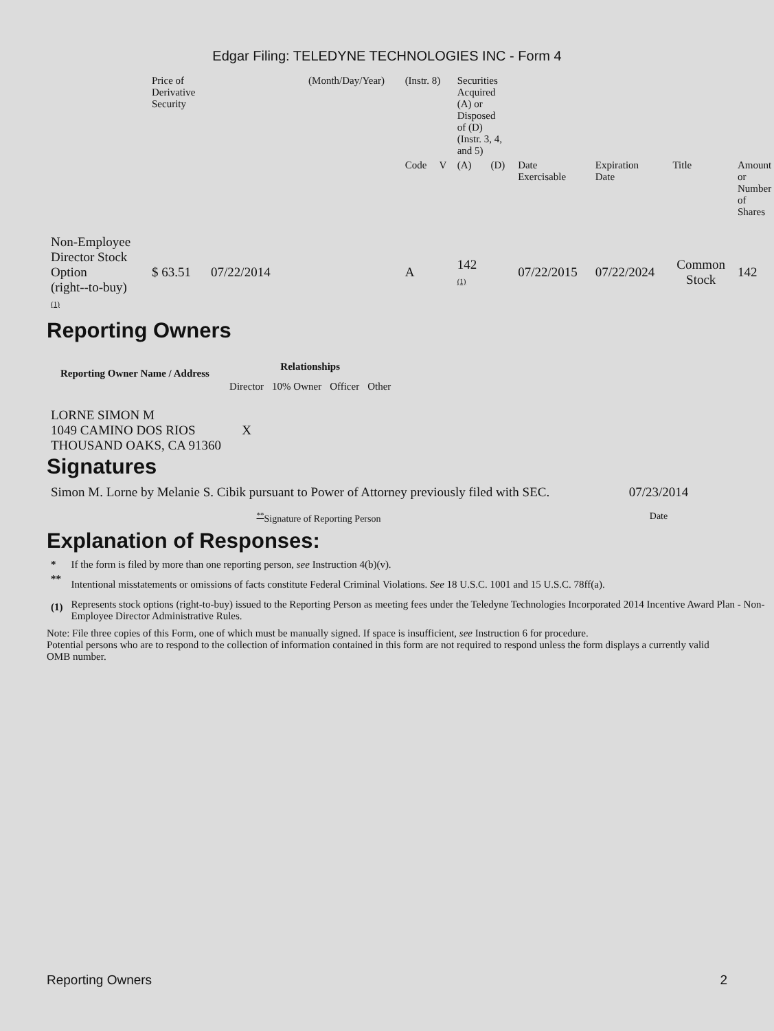Edgar Filing: TELEDYNE TECHNOLOGIES INC - Form 4
| | Price of Derivative Security | | (Month/Day/Year) | (Instr. 8) | | Securities Acquired (A) or Disposed of (D) (Instr. 3, 4, and 5) | | | | | |
| | | | | Code | V | (A) | (D) | Date Exercisable | Expiration Date | Title | Amount or Number of Shares |
| Non-Employee Director Stock Option (right--to-buy) (1) | $ 63.51 | 07/22/2014 | | A | | 142 (1) | | 07/22/2015 | 07/22/2024 | Common Stock | 142 |
Reporting Owners
| Reporting Owner Name / Address | Relationships | | | |
| --- | --- | --- | --- | --- |
| | Director | 10% Owner | Officer | Other |
| LORNE SIMON M 1049 CAMINO DOS RIOS THOUSAND OAKS, CA 91360 | X | | | |
Signatures
| Simon M. Lorne by Melanie S. Cibik pursuant to Power of Attorney previously filed with SEC. | 07/23/2014 |
| <sup>**</sup> Signature of Reporting Person | Date |
Explanation of Responses:
| * | If the form is filed by more than one reporting person, see Instruction 4(b)(v). |
| ** | Intentional misstatements or omissions of facts constitute Federal Criminal Violations. See 18 U.S.C. 1001 and 15 U.S.C. 78ff(a). |
| (1) | Represents stock options (right-to-buy) issued to the Reporting Person as meeting fees under the Teledyne Technologies Incorporated 2014 Incentive Award Plan - Non-Employee Director Administrative Rules. |
Note: File three copies of this Form, one of which must be manually signed. If space is insufficient, see Instruction 6 for procedure.
Potential persons who are to respond to the collection of information contained in this form are not required to respond unless the form displays a currently valid OMB number.
Reporting Owners 2